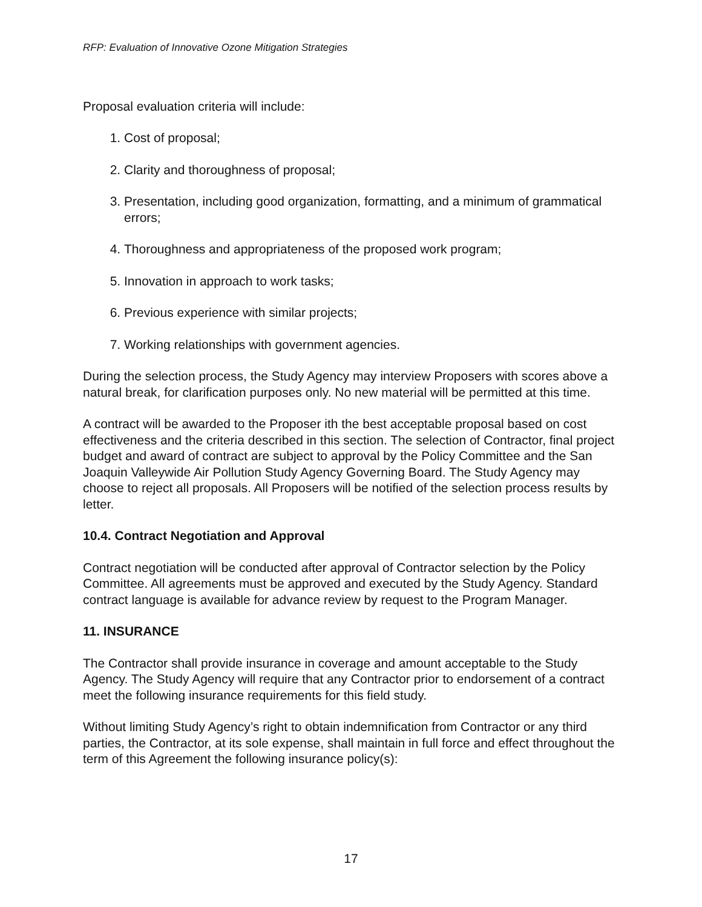RFP: Evaluation of Innovative Ozone Mitigation Strategies
Proposal evaluation criteria will include:
1. Cost of proposal;
2. Clarity and thoroughness of proposal;
3. Presentation, including good organization, formatting, and a minimum of grammatical errors;
4. Thoroughness and appropriateness of the proposed work program;
5. Innovation in approach to work tasks;
6. Previous experience with similar projects;
7. Working relationships with government agencies.
During the selection process, the Study Agency may interview Proposers with scores above a natural break, for clarification purposes only. No new material will be permitted at this time.
A contract will be awarded to the Proposer ith the best acceptable proposal based on cost effectiveness and the criteria described in this section. The selection of Contractor, final project budget and award of contract are subject to approval by the Policy Committee and the San Joaquin Valleywide Air Pollution Study Agency Governing Board. The Study Agency may choose to reject all proposals. All Proposers will be notified of the selection process results by letter.
10.4. Contract Negotiation and Approval
Contract negotiation will be conducted after approval of Contractor selection by the Policy Committee. All agreements must be approved and executed by the Study Agency. Standard contract language is available for advance review by request to the Program Manager.
11. INSURANCE
The Contractor shall provide insurance in coverage and amount acceptable to the Study Agency. The Study Agency will require that any Contractor prior to endorsement of a contract meet the following insurance requirements for this field study.
Without limiting Study Agency’s right to obtain indemnification from Contractor or any third parties, the Contractor, at its sole expense, shall maintain in full force and effect throughout the term of this Agreement the following insurance policy(s):
17